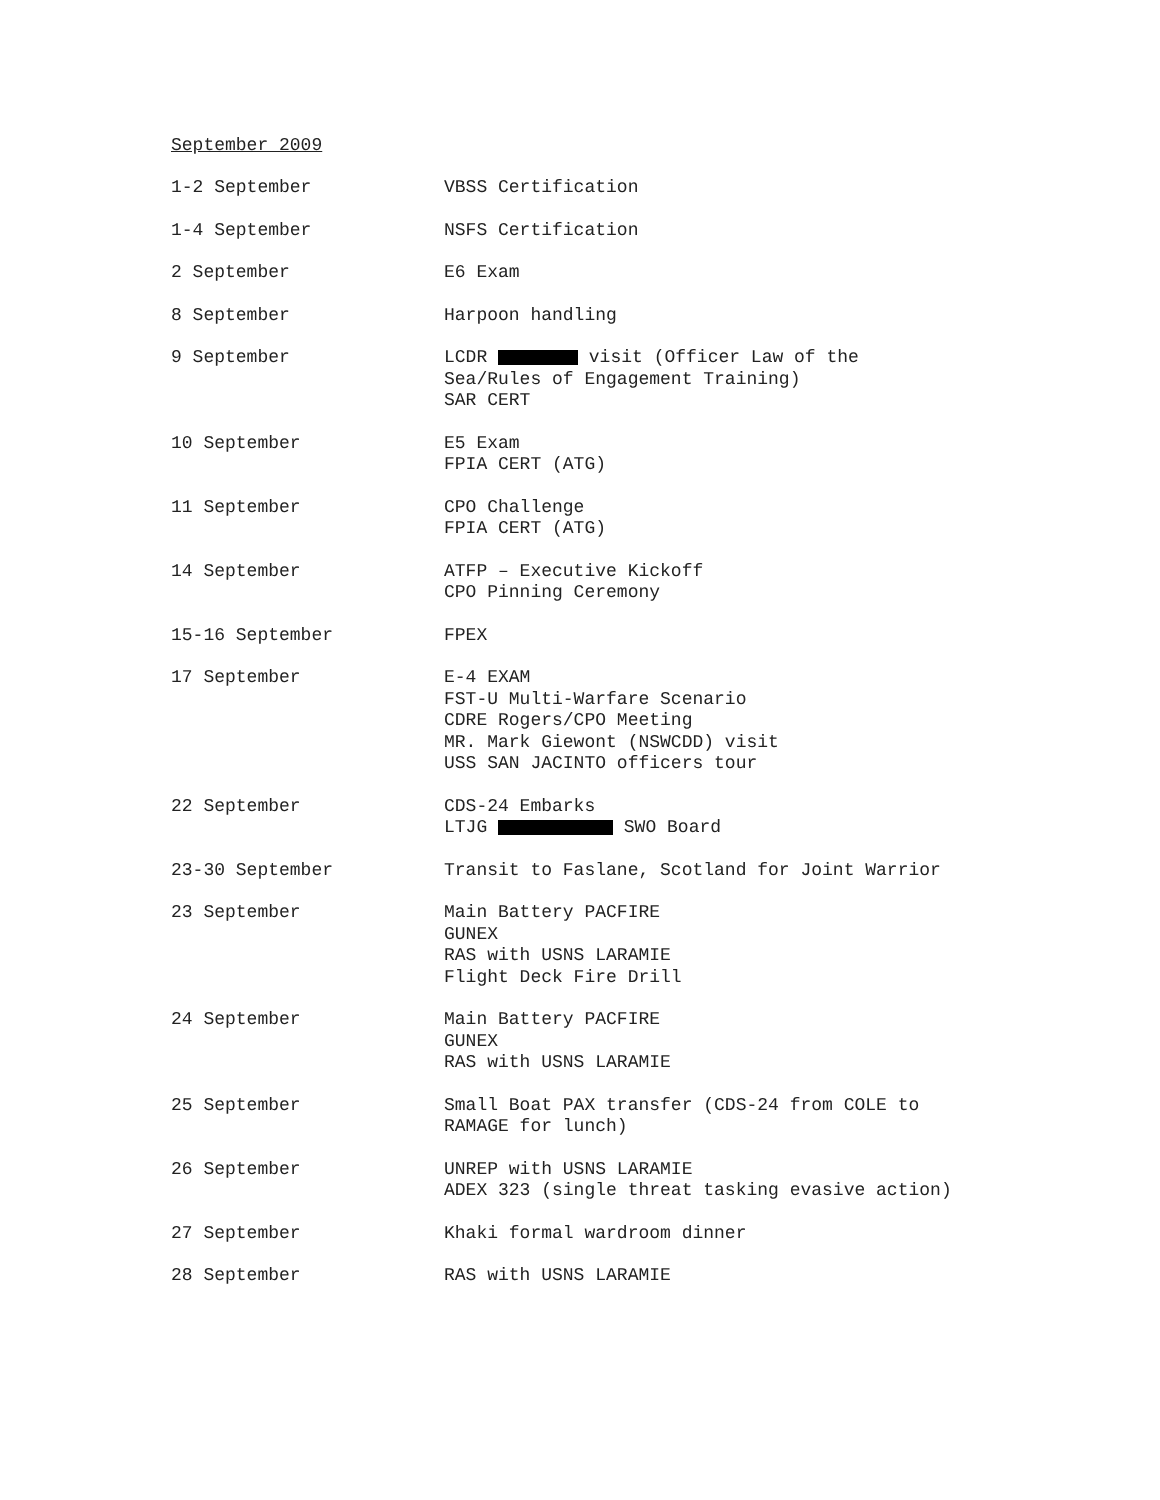September 2009
| 1-2 September | VBSS Certification |
| 1-4 September | NSFS Certification |
| 2 September | E6 Exam |
| 8 September | Harpoon handling |
| 9 September | LCDR visit (Officer Law of the Sea/Rules of Engagement Training) SAR CERT |
| 10 September | E5 Exam FPIA CERT (ATG) |
| 11 September | CPO Challenge FPIA CERT (ATG) |
| 14 September | ATFP – Executive Kickoff CPO Pinning Ceremony |
| 15-16 September | FPEX |
| 17 September | E-4 EXAM FST-U Multi-Warfare Scenario CDRE Rogers/CPO Meeting MR. Mark Giewont (NSWCDD) visit USS SAN JACINTO officers tour |
| 22 September | CDS-24 Embarks LTJG SWO Board |
| 23-30 September | Transit to Faslane, Scotland for Joint Warrior |
| 23 September | Main Battery PACFIRE GUNEX RAS with USNS LARAMIE Flight Deck Fire Drill |
| 24 September | Main Battery PACFIRE GUNEX RAS with USNS LARAMIE |
| 25 September | Small Boat PAX transfer (CDS-24 from COLE to RAMAGE for lunch) |
| 26 September | UNREP with USNS LARAMIE ADEX 323 (single threat tasking evasive action) |
| 27 September | Khaki formal wardroom dinner |
| 28 September | RAS with USNS LARAMIE |